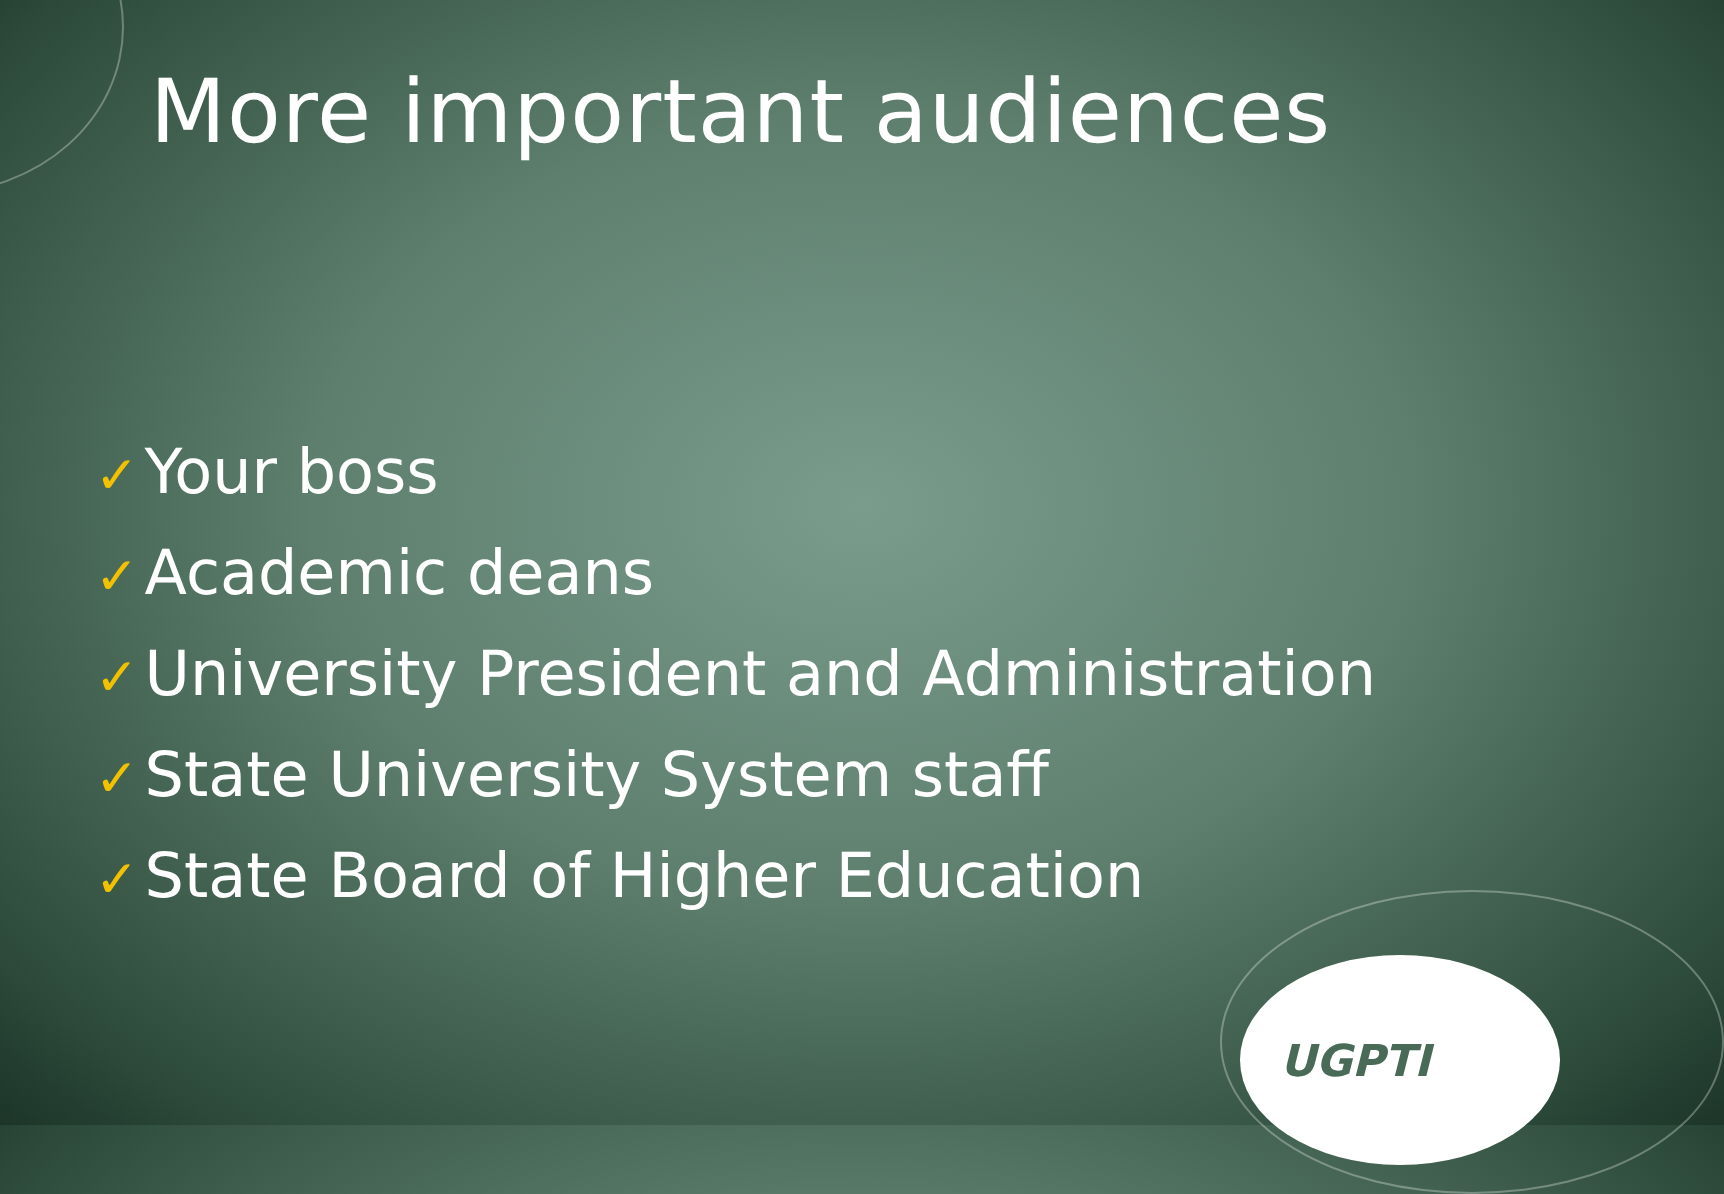More important audiences
✓ Your boss
✓ Academic deans
✓ University President and Administration
✓ State University System staff
✓ State Board of Higher Education
UGPTI